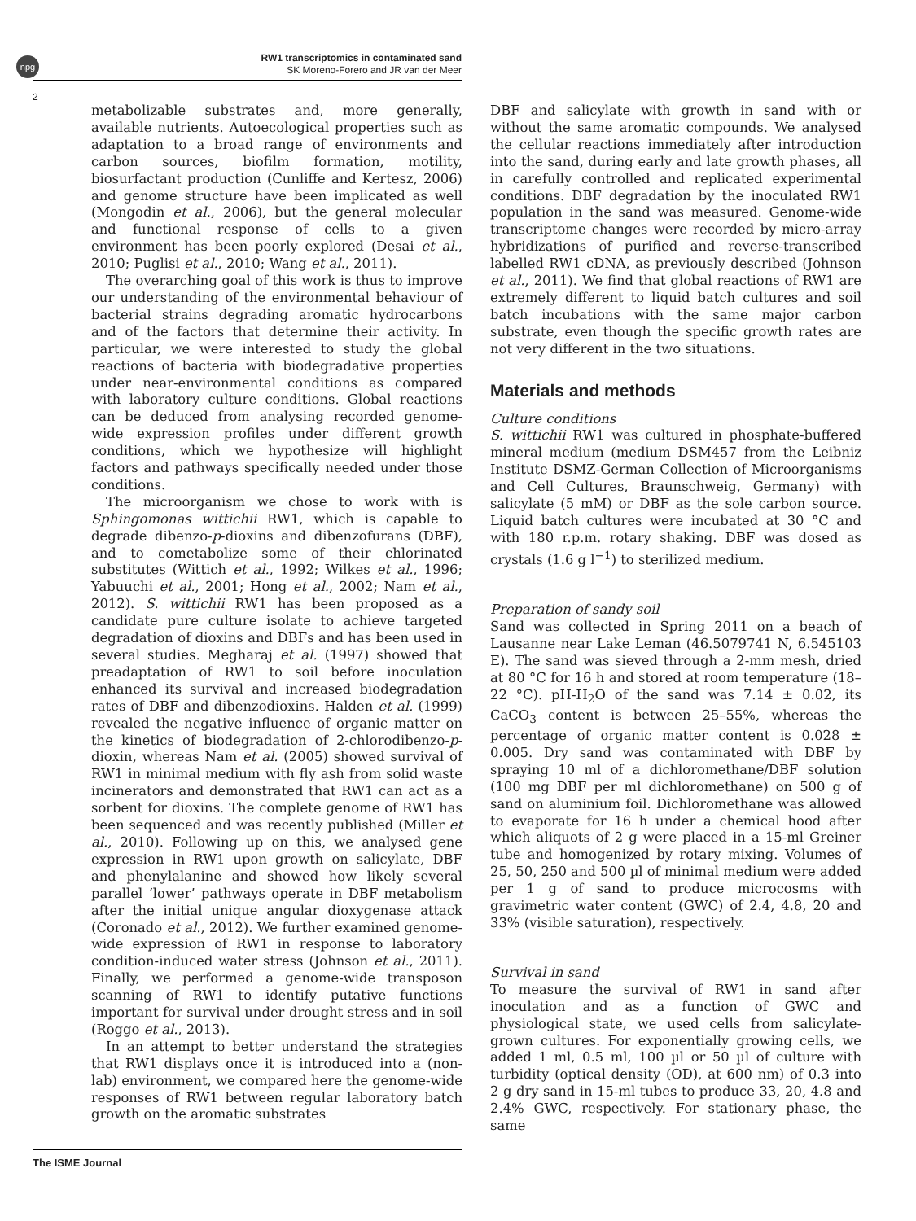npg
RW1 transcriptomics in contaminated sand
SK Moreno-Forero and JR van der Meer
2
metabolizable substrates and, more generally, available nutrients. Autoecological properties such as adaptation to a broad range of environments and carbon sources, biofilm formation, motility, biosurfactant production (Cunliffe and Kertesz, 2006) and genome structure have been implicated as well (Mongodin et al., 2006), but the general molecular and functional response of cells to a given environment has been poorly explored (Desai et al., 2010; Puglisi et al., 2010; Wang et al., 2011).
The overarching goal of this work is thus to improve our understanding of the environmental behaviour of bacterial strains degrading aromatic hydrocarbons and of the factors that determine their activity. In particular, we were interested to study the global reactions of bacteria with biodegradative properties under near-environmental conditions as compared with laboratory culture conditions. Global reactions can be deduced from analysing recorded genome-wide expression profiles under different growth conditions, which we hypothesize will highlight factors and pathways specifically needed under those conditions.
The microorganism we chose to work with is Sphingomonas wittichii RW1, which is capable to degrade dibenzo-p-dioxins and dibenzofurans (DBF), and to cometabolize some of their chlorinated substitutes (Wittich et al., 1992; Wilkes et al., 1996; Yabuuchi et al., 2001; Hong et al., 2002; Nam et al., 2012). S. wittichii RW1 has been proposed as a candidate pure culture isolate to achieve targeted degradation of dioxins and DBFs and has been used in several studies. Megharaj et al. (1997) showed that preadaptation of RW1 to soil before inoculation enhanced its survival and increased biodegradation rates of DBF and dibenzodioxins. Halden et al. (1999) revealed the negative influence of organic matter on the kinetics of biodegradation of 2-chlorodibenzo-p-dioxin, whereas Nam et al. (2005) showed survival of RW1 in minimal medium with fly ash from solid waste incinerators and demonstrated that RW1 can act as a sorbent for dioxins. The complete genome of RW1 has been sequenced and was recently published (Miller et al., 2010). Following up on this, we analysed gene expression in RW1 upon growth on salicylate, DBF and phenylalanine and showed how likely several parallel ‘lower’ pathways operate in DBF metabolism after the initial unique angular dioxygenase attack (Coronado et al., 2012). We further examined genome-wide expression of RW1 in response to laboratory condition-induced water stress (Johnson et al., 2011). Finally, we performed a genome-wide transposon scanning of RW1 to identify putative functions important for survival under drought stress and in soil (Roggo et al., 2013).
In an attempt to better understand the strategies that RW1 displays once it is introduced into a (non-lab) environment, we compared here the genome-wide responses of RW1 between regular laboratory batch growth on the aromatic substrates
DBF and salicylate with growth in sand with or without the same aromatic compounds. We analysed the cellular reactions immediately after introduction into the sand, during early and late growth phases, all in carefully controlled and replicated experimental conditions. DBF degradation by the inoculated RW1 population in the sand was measured. Genome-wide transcriptome changes were recorded by micro-array hybridizations of purified and reverse-transcribed labelled RW1 cDNA, as previously described (Johnson et al., 2011). We find that global reactions of RW1 are extremely different to liquid batch cultures and soil batch incubations with the same major carbon substrate, even though the specific growth rates are not very different in the two situations.
Materials and methods
Culture conditions
S. wittichii RW1 was cultured in phosphate-buffered mineral medium (medium DSM457 from the Leibniz Institute DSMZ-German Collection of Microorganisms and Cell Cultures, Braunschweig, Germany) with salicylate (5 mM) or DBF as the sole carbon source. Liquid batch cultures were incubated at 30 °C and with 180 r.p.m. rotary shaking. DBF was dosed as crystals (1.6 g l<sup>−1</sup>) to sterilized medium.
Preparation of sandy soil
Sand was collected in Spring 2011 on a beach of Lausanne near Lake Leman (46.5079741 N, 6.545103 E). The sand was sieved through a 2-mm mesh, dried at 80 °C for 16 h and stored at room temperature (18–22 °C). pH-H<sub>2</sub>O of the sand was 7.14 ± 0.02, its CaCO<sub>3</sub> content is between 25–55%, whereas the percentage of organic matter content is 0.028 ± 0.005. Dry sand was contaminated with DBF by spraying 10 ml of a dichloromethane/DBF solution (100 mg DBF per ml dichloromethane) on 500 g of sand on aluminium foil. Dichloromethane was allowed to evaporate for 16 h under a chemical hood after which aliquots of 2 g were placed in a 15-ml Greiner tube and homogenized by rotary mixing. Volumes of 25, 50, 250 and 500 µl of minimal medium were added per 1 g of sand to produce microcosms with gravimetric water content (GWC) of 2.4, 4.8, 20 and 33% (visible saturation), respectively.
Survival in sand
To measure the survival of RW1 in sand after inoculation and as a function of GWC and physiological state, we used cells from salicylate-grown cultures. For exponentially growing cells, we added 1 ml, 0.5 ml, 100 µl or 50 µl of culture with turbidity (optical density (OD), at 600 nm) of 0.3 into 2 g dry sand in 15-ml tubes to produce 33, 20, 4.8 and 2.4% GWC, respectively. For stationary phase, the same
The ISME Journal